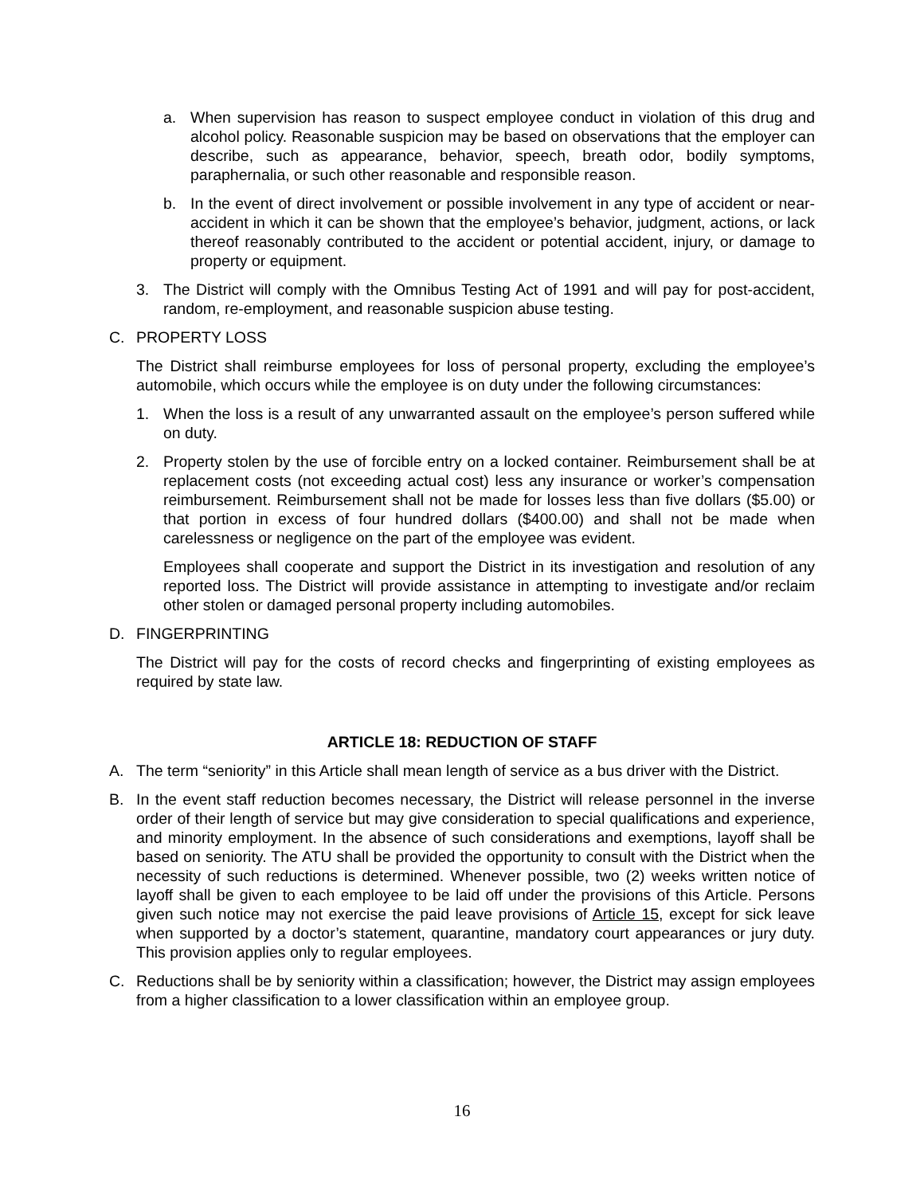a. When supervision has reason to suspect employee conduct in violation of this drug and alcohol policy. Reasonable suspicion may be based on observations that the employer can describe, such as appearance, behavior, speech, breath odor, bodily symptoms, paraphernalia, or such other reasonable and responsible reason.
b. In the event of direct involvement or possible involvement in any type of accident or near-accident in which it can be shown that the employee’s behavior, judgment, actions, or lack thereof reasonably contributed to the accident or potential accident, injury, or damage to property or equipment.
3. The District will comply with the Omnibus Testing Act of 1991 and will pay for post-accident, random, re-employment, and reasonable suspicion abuse testing.
C. PROPERTY LOSS
The District shall reimburse employees for loss of personal property, excluding the employee’s automobile, which occurs while the employee is on duty under the following circumstances:
1. When the loss is a result of any unwarranted assault on the employee’s person suffered while on duty.
2. Property stolen by the use of forcible entry on a locked container. Reimbursement shall be at replacement costs (not exceeding actual cost) less any insurance or worker’s compensation reimbursement. Reimbursement shall not be made for losses less than five dollars ($5.00) or that portion in excess of four hundred dollars ($400.00) and shall not be made when carelessness or negligence on the part of the employee was evident.
Employees shall cooperate and support the District in its investigation and resolution of any reported loss. The District will provide assistance in attempting to investigate and/or reclaim other stolen or damaged personal property including automobiles.
D. FINGERPRINTING
The District will pay for the costs of record checks and fingerprinting of existing employees as required by state law.
ARTICLE 18: REDUCTION OF STAFF
A. The term “seniority” in this Article shall mean length of service as a bus driver with the District.
B. In the event staff reduction becomes necessary, the District will release personnel in the inverse order of their length of service but may give consideration to special qualifications and experience, and minority employment. In the absence of such considerations and exemptions, layoff shall be based on seniority. The ATU shall be provided the opportunity to consult with the District when the necessity of such reductions is determined. Whenever possible, two (2) weeks written notice of layoff shall be given to each employee to be laid off under the provisions of this Article. Persons given such notice may not exercise the paid leave provisions of Article 15, except for sick leave when supported by a doctor’s statement, quarantine, mandatory court appearances or jury duty. This provision applies only to regular employees.
C. Reductions shall be by seniority within a classification; however, the District may assign employees from a higher classification to a lower classification within an employee group.
16